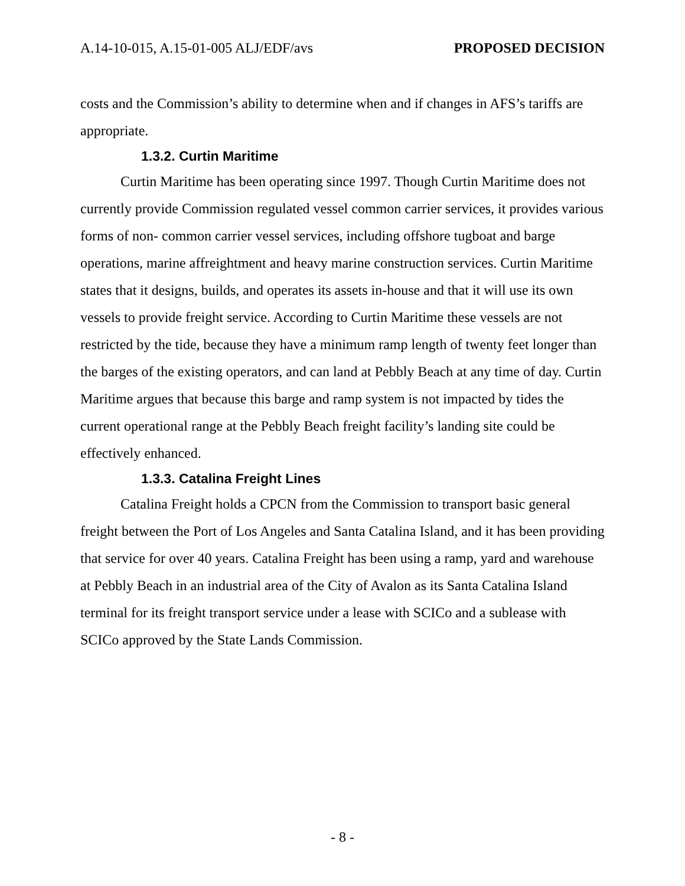A.14-10-015, A.15-01-005 ALJ/EDF/avs PROPOSED DECISION
costs and the Commission’s ability to determine when and if changes in AFS’s tariffs are appropriate.
1.3.2. Curtin Maritime
Curtin Maritime has been operating since 1997. Though Curtin Maritime does not currently provide Commission regulated vessel common carrier services, it provides various forms of non- common carrier vessel services, including offshore tugboat and barge operations, marine affreightment and heavy marine construction services. Curtin Maritime states that it designs, builds, and operates its assets in-house and that it will use its own vessels to provide freight service. According to Curtin Maritime these vessels are not restricted by the tide, because they have a minimum ramp length of twenty feet longer than the barges of the existing operators, and can land at Pebbly Beach at any time of day. Curtin Maritime argues that because this barge and ramp system is not impacted by tides the current operational range at the Pebbly Beach freight facility’s landing site could be effectively enhanced.
1.3.3. Catalina Freight Lines
Catalina Freight holds a CPCN from the Commission to transport basic general freight between the Port of Los Angeles and Santa Catalina Island, and it has been providing that service for over 40 years. Catalina Freight has been using a ramp, yard and warehouse at Pebbly Beach in an industrial area of the City of Avalon as its Santa Catalina Island terminal for its freight transport service under a lease with SCICo and a sublease with SCICo approved by the State Lands Commission.
- 8 -